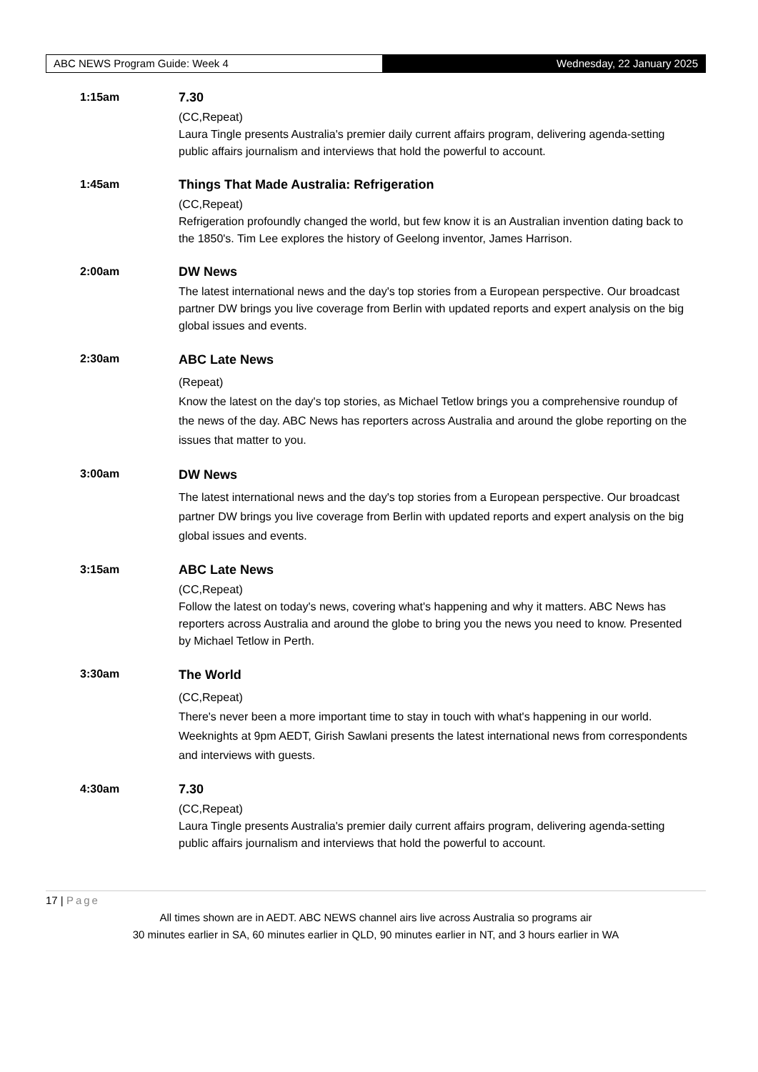ABC NEWS Program Guide: Week 4 Wednesday, 22 January 2025
1:15am 7.30
(CC,Repeat)
Laura Tingle presents Australia's premier daily current affairs program, delivering agenda-setting public affairs journalism and interviews that hold the powerful to account.
1:45am Things That Made Australia: Refrigeration
(CC,Repeat)
Refrigeration profoundly changed the world, but few know it is an Australian invention dating back to the 1850's. Tim Lee explores the history of Geelong inventor, James Harrison.
2:00am DW News
The latest international news and the day's top stories from a European perspective. Our broadcast partner DW brings you live coverage from Berlin with updated reports and expert analysis on the big global issues and events.
2:30am
ABC Late News
(Repeat)
Know the latest on the day's top stories, as Michael Tetlow brings you a comprehensive roundup of the news of the day. ABC News has reporters across Australia and around the globe reporting on the issues that matter to you.
3:00am
DW News
The latest international news and the day's top stories from a European perspective. Our broadcast partner DW brings you live coverage from Berlin with updated reports and expert analysis on the big global issues and events.
3:15am ABC Late News
(CC,Repeat)
Follow the latest on today's news, covering what's happening and why it matters. ABC News has reporters across Australia and around the globe to bring you the news you need to know. Presented by Michael Tetlow in Perth.
3:30am
The World
(CC,Repeat)
There's never been a more important time to stay in touch with what's happening in our world. Weeknights at 9pm AEDT, Girish Sawlani presents the latest international news from correspondents and interviews with guests.
4:30am 7.30
(CC,Repeat)
Laura Tingle presents Australia's premier daily current affairs program, delivering agenda-setting public affairs journalism and interviews that hold the powerful to account.
17 | Page
All times shown are in AEDT. ABC NEWS channel airs live across Australia so programs air
30 minutes earlier in SA, 60 minutes earlier in QLD, 90 minutes earlier in NT, and 3 hours earlier in WA